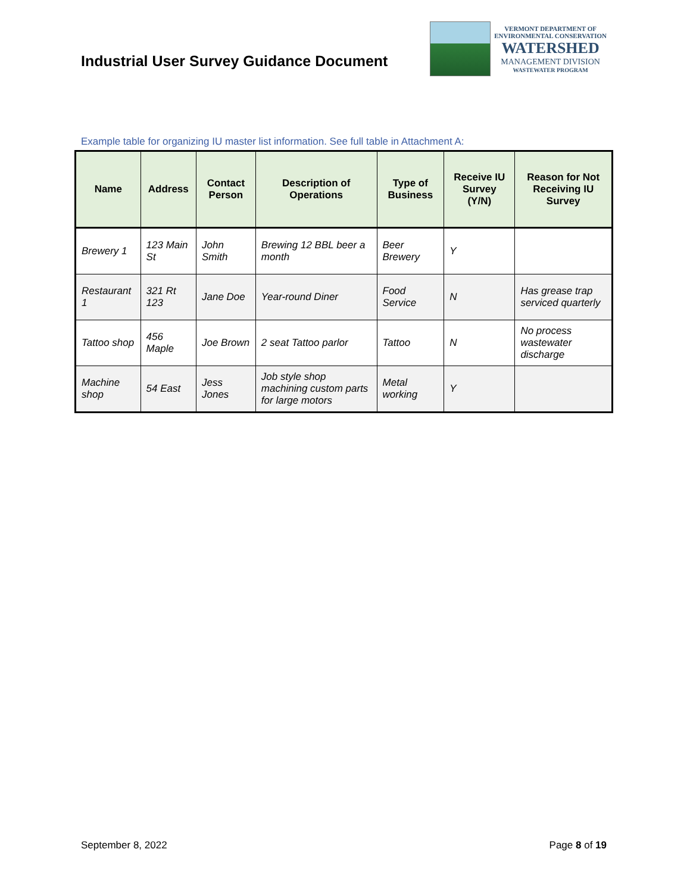Industrial User Survey Guidance Document
VERMONT DEPARTMENT OF
ENVIRONMENTAL CONSERVATION
WATERSHED
MANAGEMENT DIVISION
WASTEWATER PROGRAM
Example table for organizing IU master list information. See full table in Attachment A:
| Name | Address | Contact Person | Description of Operations | Type of Business | Receive IU Survey (Y/N) | Reason for Not Receiving IU Survey |
| --- | --- | --- | --- | --- | --- | --- |
| Brewery 1 | 123 Main St | John Smith | Brewing 12 BBL beer a month | Beer Brewery | Y | |
| Restaurant 1 | 321 Rt 123 | Jane Doe | Year-round Diner | Food Service | N | Has grease trap serviced quarterly |
| Tattoo shop | 456 Maple | Joe Brown | 2 seat Tattoo parlor | Tattoo | N | No process wastewater discharge |
| Machine shop | 54 East | Jess Jones | Job style shop machining custom parts for large motors | Metal working | Y | |
September 8, 2022 Page 8 of 19